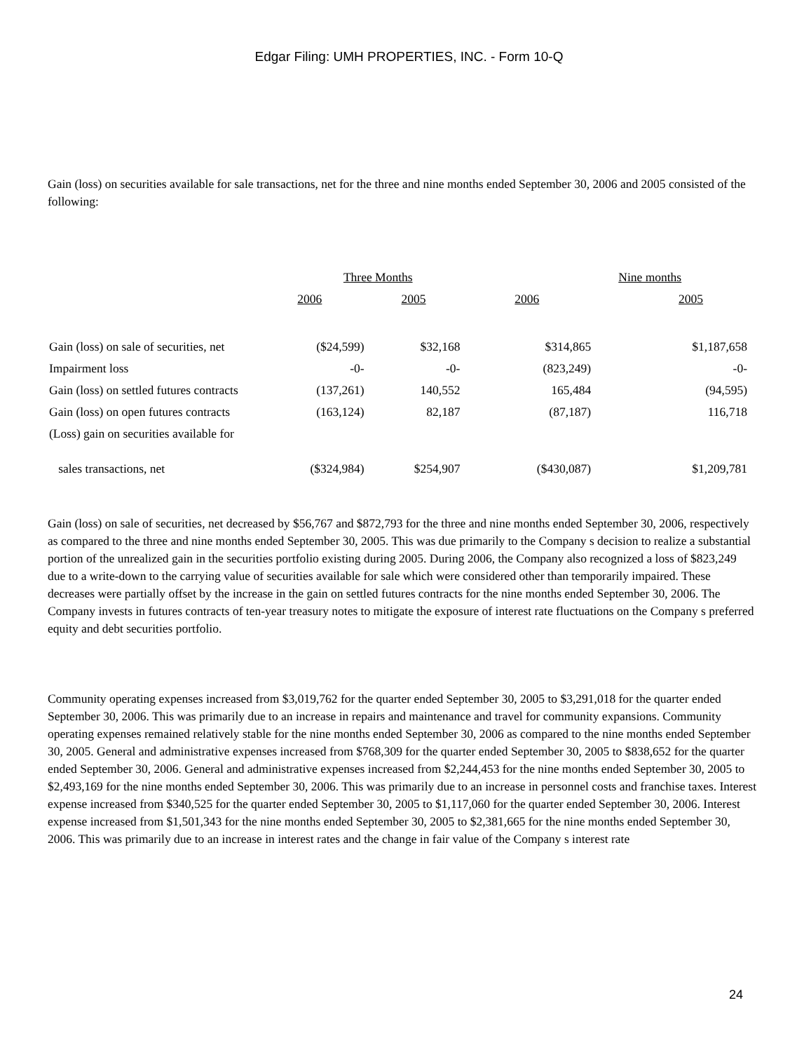Edgar Filing: UMH PROPERTIES, INC. - Form 10-Q
Gain (loss) on securities available for sale transactions, net for the three and nine months ended September 30, 2006 and 2005 consisted of the following:
| | Three Months | | Nine months | |
| | 2006 | 2005 | 2006 | 2005 |
| Gain (loss) on sale of securities, net | ($24,599) | $32,168 | $314,865 | $1,187,658 |
| Impairment loss | -0- | -0- | (823,249) | -0- |
| Gain (loss) on settled futures contracts | (137,261) | 140,552 | 165,484 | (94,595) |
| Gain (loss) on open futures contracts | (163,124) | 82,187 | (87,187) | 116,718 |
| (Loss) gain on securities available for sales transactions, net | ($324,984) | $254,907 | ($430,087) | $1,209,781 |
Gain (loss) on sale of securities, net decreased by $56,767 and $872,793 for the three and nine months ended September 30, 2006, respectively as compared to the three and nine months ended September 30, 2005. This was due primarily to the Company s decision to realize a substantial portion of the unrealized gain in the securities portfolio existing during 2005. During 2006, the Company also recognized a loss of $823,249 due to a write-down to the carrying value of securities available for sale which were considered other than temporarily impaired. These decreases were partially offset by the increase in the gain on settled futures contracts for the nine months ended September 30, 2006. The Company invests in futures contracts of ten-year treasury notes to mitigate the exposure of interest rate fluctuations on the Company s preferred equity and debt securities portfolio.
Community operating expenses increased from $3,019,762 for the quarter ended September 30, 2005 to $3,291,018 for the quarter ended September 30, 2006. This was primarily due to an increase in repairs and maintenance and travel for community expansions. Community operating expenses remained relatively stable for the nine months ended September 30, 2006 as compared to the nine months ended September 30, 2005. General and administrative expenses increased from $768,309 for the quarter ended September 30, 2005 to $838,652 for the quarter ended September 30, 2006. General and administrative expenses increased from $2,244,453 for the nine months ended September 30, 2005 to $2,493,169 for the nine months ended September 30, 2006. This was primarily due to an increase in personnel costs and franchise taxes. Interest expense increased from $340,525 for the quarter ended September 30, 2005 to $1,117,060 for the quarter ended September 30, 2006. Interest expense increased from $1,501,343 for the nine months ended September 30, 2005 to $2,381,665 for the nine months ended September 30, 2006. This was primarily due to an increase in interest rates and the change in fair value of the Company s interest rate
24